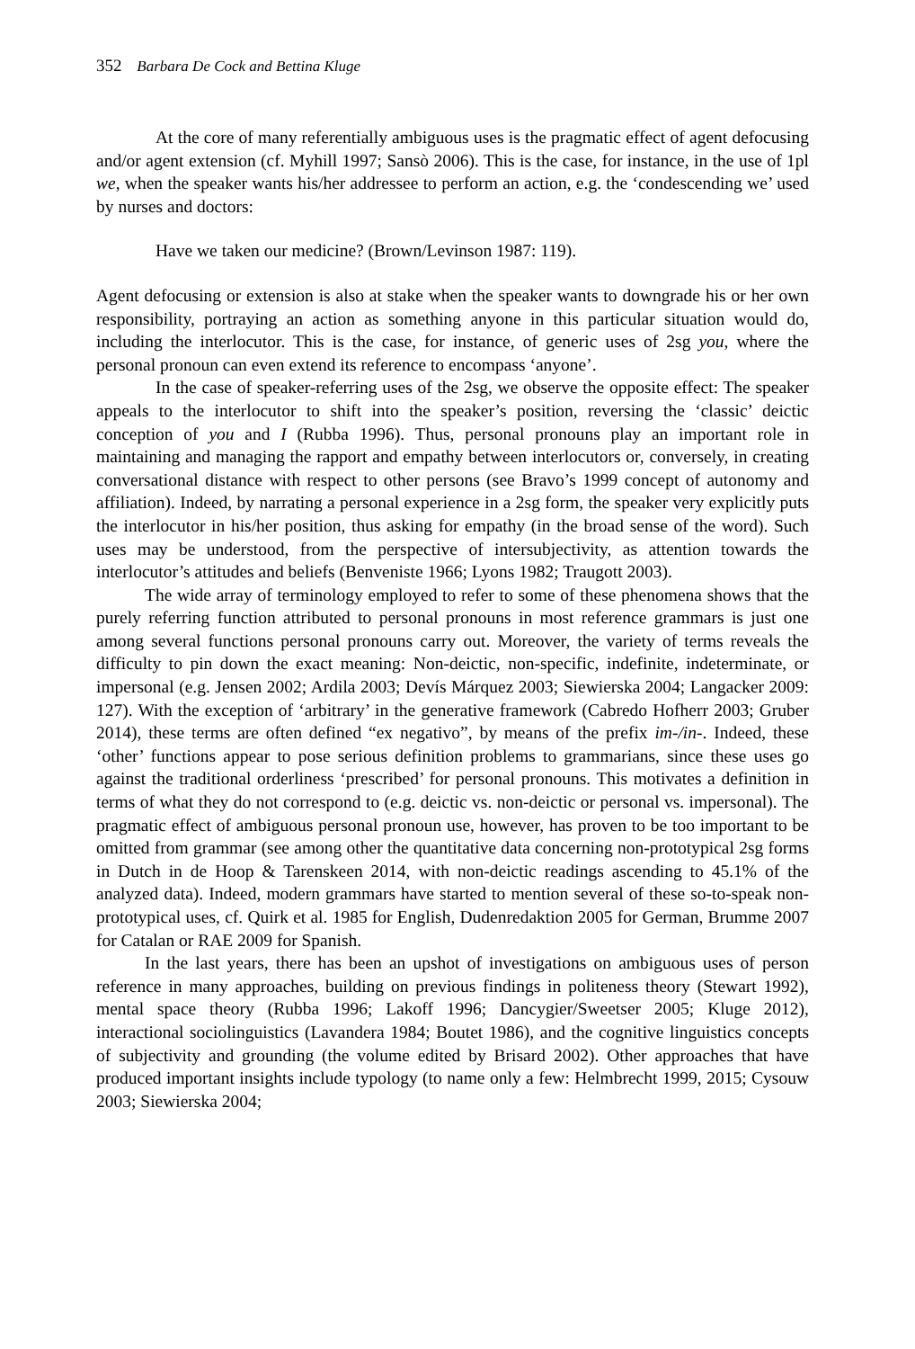352 Barbara De Cock and Bettina Kluge
At the core of many referentially ambiguous uses is the pragmatic effect of agent defocusing and/or agent extension (cf. Myhill 1997; Sansò 2006). This is the case, for instance, in the use of 1pl we, when the speaker wants his/her addressee to perform an action, e.g. the ‘condescending we’ used by nurses and doctors:
Have we taken our medicine? (Brown/Levinson 1987: 119).
Agent defocusing or extension is also at stake when the speaker wants to downgrade his or her own responsibility, portraying an action as something anyone in this particular situation would do, including the interlocutor. This is the case, for instance, of generic uses of 2sg you, where the personal pronoun can even extend its reference to encompass ‘anyone’.
In the case of speaker-referring uses of the 2sg, we observe the opposite effect: The speaker appeals to the interlocutor to shift into the speaker’s position, reversing the ‘classic’ deictic conception of you and I (Rubba 1996). Thus, personal pronouns play an important role in maintaining and managing the rapport and empathy between interlocutors or, conversely, in creating conversational distance with respect to other persons (see Bravo’s 1999 concept of autonomy and affiliation). Indeed, by narrating a personal experience in a 2sg form, the speaker very explicitly puts the interlocutor in his/her position, thus asking for empathy (in the broad sense of the word). Such uses may be understood, from the perspective of intersubjectivity, as attention towards the interlocutor’s attitudes and beliefs (Benveniste 1966; Lyons 1982; Traugott 2003).
The wide array of terminology employed to refer to some of these phenomena shows that the purely referring function attributed to personal pronouns in most reference grammars is just one among several functions personal pronouns carry out. Moreover, the variety of terms reveals the difficulty to pin down the exact meaning: Non-deictic, non-specific, indefinite, indeterminate, or impersonal (e.g. Jensen 2002; Ardila 2003; Devís Márquez 2003; Siewierska 2004; Langacker 2009: 127). With the exception of ‘arbitrary’ in the generative framework (Cabredo Hofherr 2003; Gruber 2014), these terms are often defined “ex negativo”, by means of the prefix im-/in-. Indeed, these ‘other’ functions appear to pose serious definition problems to grammarians, since these uses go against the traditional orderliness ‘prescribed’ for personal pronouns. This motivates a definition in terms of what they do not correspond to (e.g. deictic vs. non-deictic or personal vs. impersonal). The pragmatic effect of ambiguous personal pronoun use, however, has proven to be too important to be omitted from grammar (see among other the quantitative data concerning non-prototypical 2sg forms in Dutch in de Hoop & Tarenskeen 2014, with non-deictic readings ascending to 45.1% of the analyzed data). Indeed, modern grammars have started to mention several of these so-to-speak non-prototypical uses, cf. Quirk et al. 1985 for English, Dudenredaktion 2005 for German, Brumme 2007 for Catalan or RAE 2009 for Spanish.
In the last years, there has been an upshot of investigations on ambiguous uses of person reference in many approaches, building on previous findings in politeness theory (Stewart 1992), mental space theory (Rubba 1996; Lakoff 1996; Dancygier/Sweetser 2005; Kluge 2012), interactional sociolinguistics (Lavandera 1984; Boutet 1986), and the cognitive linguistics concepts of subjectivity and grounding (the volume edited by Brisard 2002). Other approaches that have produced important insights include typology (to name only a few: Helmbrecht 1999, 2015; Cysouw 2003; Siewierska 2004;